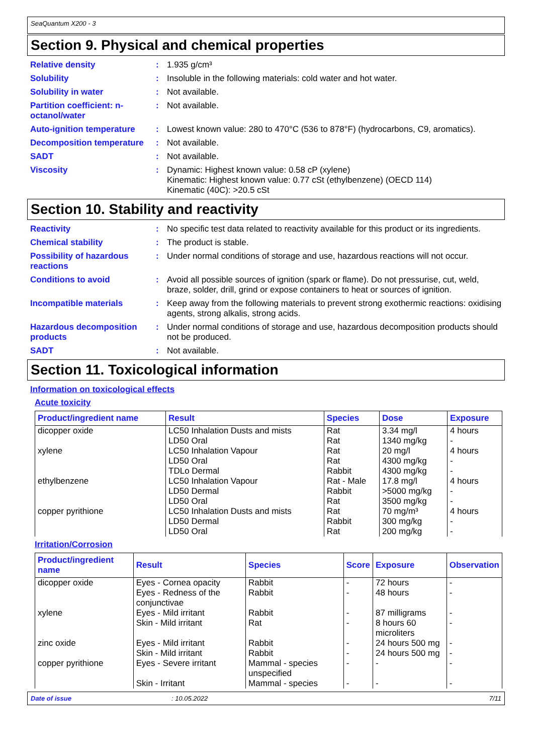SeaQuantum X200 - 3
Section 9. Physical and chemical properties
Relative density : 1.935 g/cm³
Solubility : Insoluble in the following materials: cold water and hot water.
Solubility in water : Not available.
Partition coefficient: n-octanol/water
: Not available.
Auto-ignition temperature
: Lowest known value: 280 to 470°C (536 to 878°F) (hydrocarbons, C9, aromatics).
Decomposition temperature
: Not available.
SADT : Not available.
Viscosity : Dynamic: Highest known value: 0.58 cP (xylene)
Kinematic: Highest known value: 0.77 cSt (ethylbenzene) (OECD 114)
Kinematic (40C): >20.5 cSt
Section 10. Stability and reactivity
Reactivity : No specific test data related to reactivity available for this product or its ingredients.
Chemical stability : The product is stable.
Possibility of hazardous reactions
: Under normal conditions of storage and use, hazardous reactions will not occur.
Conditions to avoid : Avoid all possible sources of ignition (spark or flame). Do not pressurise, cut, weld, braze, solder, drill, grind or expose containers to heat or sources of ignition.
Incompatible materials : Keep away from the following materials to prevent strong exothermic reactions: oxidising agents, strong alkalis, strong acids.
Hazardous decomposition products
: Under normal conditions of storage and use, hazardous decomposition products should not be produced.
SADT : Not available.
Section 11. Toxicological information
Information on toxicological effects
Acute toxicity
| Product/ingredient name | Result | Species | Dose | Exposure |
| --- | --- | --- | --- | --- |
| dicopper oxide xylene ethylbenzene copper pyrithione | LC50 Inhalation Dusts and mists LD50 Oral LC50 Inhalation Vapour LD50 Oral TDLo Dermal LC50 Inhalation Vapour LD50 Dermal LD50 Oral LC50 Inhalation Dusts and mists LD50 Dermal LD50 Oral | Rat Rat Rat Rat Rabbit Rat - Male Rabbit Rat Rat Rabbit Rat | 3.34 mg/l 1340 mg/kg 20 mg/l 4300 mg/kg 4300 mg/kg 17.8 mg/l >5000 mg/kg 3500 mg/kg 70 mg/m³ 300 mg/kg 200 mg/kg | 4 hours - 4 hours - - 4 hours - - 4 hours - - |
Irritation/Corrosion
| Product/ingredient name | Result | Species | Score | Exposure | Observation |
| --- | --- | --- | --- | --- | --- |
| dicopper oxide | Eyes - Cornea opacity | Rabbit | - | 72 hours | - |
| | Eyes - Redness of the conjunctivae | Rabbit | - | 48 hours | - |
| xylene | Eyes - Mild irritant | Rabbit | - | 87 milligrams | - |
| | Skin - Mild irritant | Rat | - | 8 hours 60 microliters | - |
| zinc oxide | Eyes - Mild irritant | Rabbit | - | 24 hours 500 mg | - |
| | Skin - Mild irritant | Rabbit | - | 24 hours 500 mg | - |
| copper pyrithione | Eyes - Severe irritant | Mammal - species unspecified | - | - | - |
| | Skin - Irritant | Mammal - species | - | - | - |
Date of issue: 10.05.2022 7/11